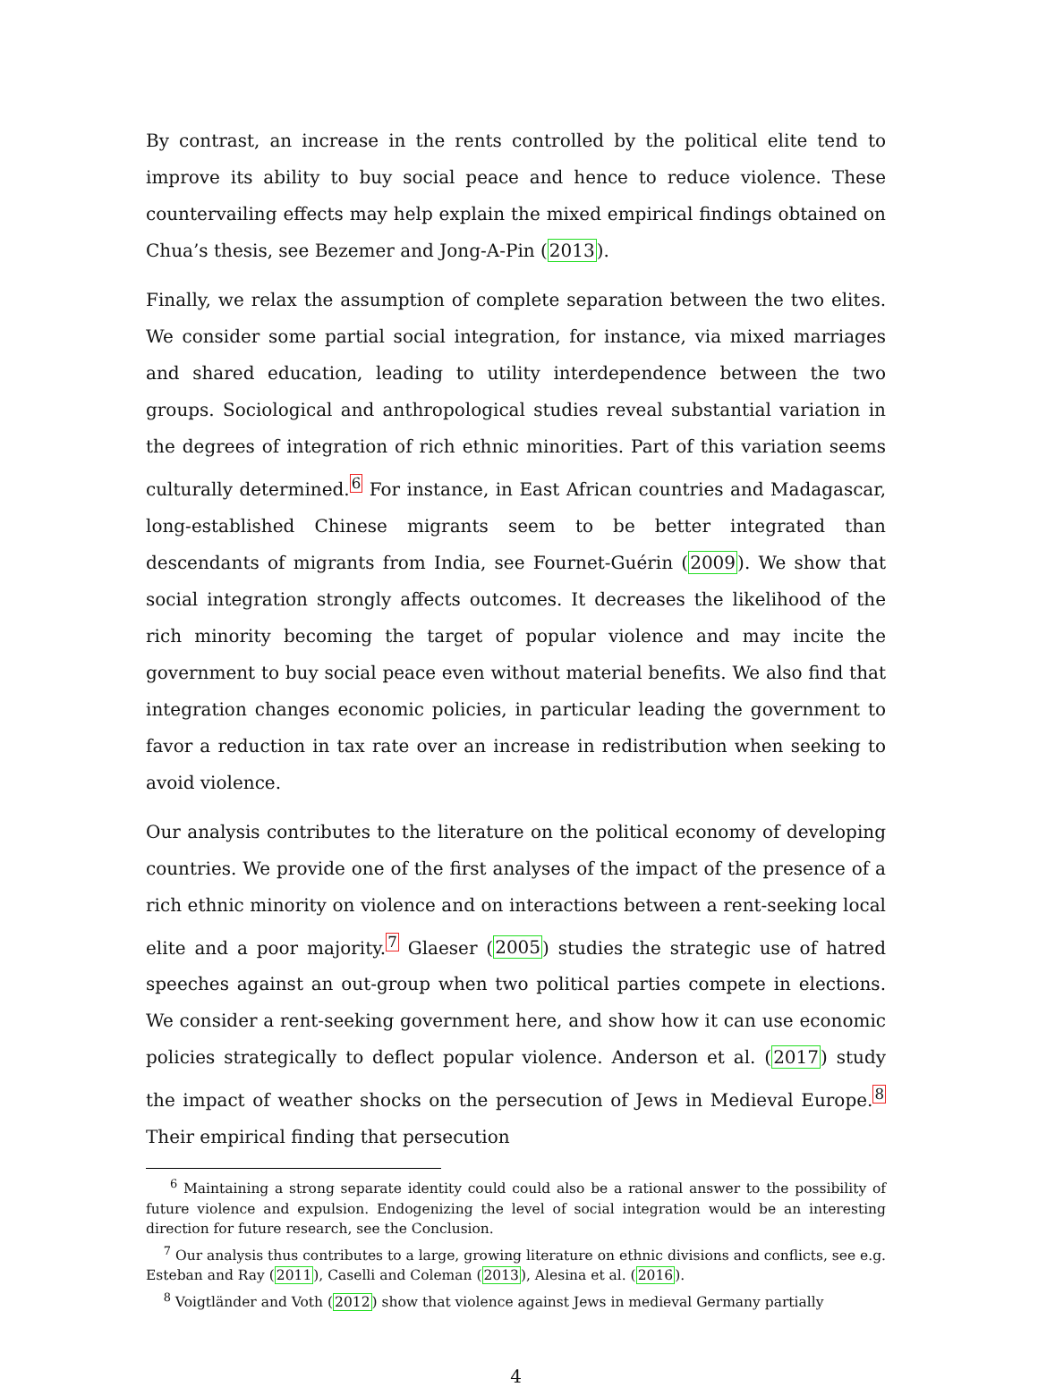By contrast, an increase in the rents controlled by the political elite tend to improve its ability to buy social peace and hence to reduce violence. These countervailing effects may help explain the mixed empirical findings obtained on Chua’s thesis, see Bezemer and Jong-A-Pin (2013).
Finally, we relax the assumption of complete separation between the two elites. We consider some partial social integration, for instance, via mixed marriages and shared education, leading to utility interdependence between the two groups. Sociological and anthropological studies reveal substantial variation in the degrees of integration of rich ethnic minorities. Part of this variation seems culturally determined.<sup>6</sup> For instance, in East African countries and Madagascar, long-established Chinese migrants seem to be better integrated than descendants of migrants from India, see Fournet-Guérin (2009). We show that social integration strongly affects outcomes. It decreases the likelihood of the rich minority becoming the target of popular violence and may incite the government to buy social peace even without material benefits. We also find that integration changes economic policies, in particular leading the government to favor a reduction in tax rate over an increase in redistribution when seeking to avoid violence.
Our analysis contributes to the literature on the political economy of developing countries. We provide one of the first analyses of the impact of the presence of a rich ethnic minority on violence and on interactions between a rent-seeking local elite and a poor majority.<sup>7</sup> Glaeser (2005) studies the strategic use of hatred speeches against an out-group when two political parties compete in elections. We consider a rent-seeking government here, and show how it can use economic policies strategically to deflect popular violence. Anderson et al. (2017) study the impact of weather shocks on the persecution of Jews in Medieval Europe.<sup>8</sup> Their empirical finding that persecution
<sup>6</sup> Maintaining a strong separate identity could could also be a rational answer to the possibility of future violence and expulsion. Endogenizing the level of social integration would be an interesting direction for future research, see the Conclusion.
<sup>7</sup> Our analysis thus contributes to a large, growing literature on ethnic divisions and conflicts, see e.g. Esteban and Ray (2011), Caselli and Coleman (2013), Alesina et al. (2016).
<sup>8</sup> Voigtländer and Voth (2012) show that violence against Jews in medieval Germany partially
4